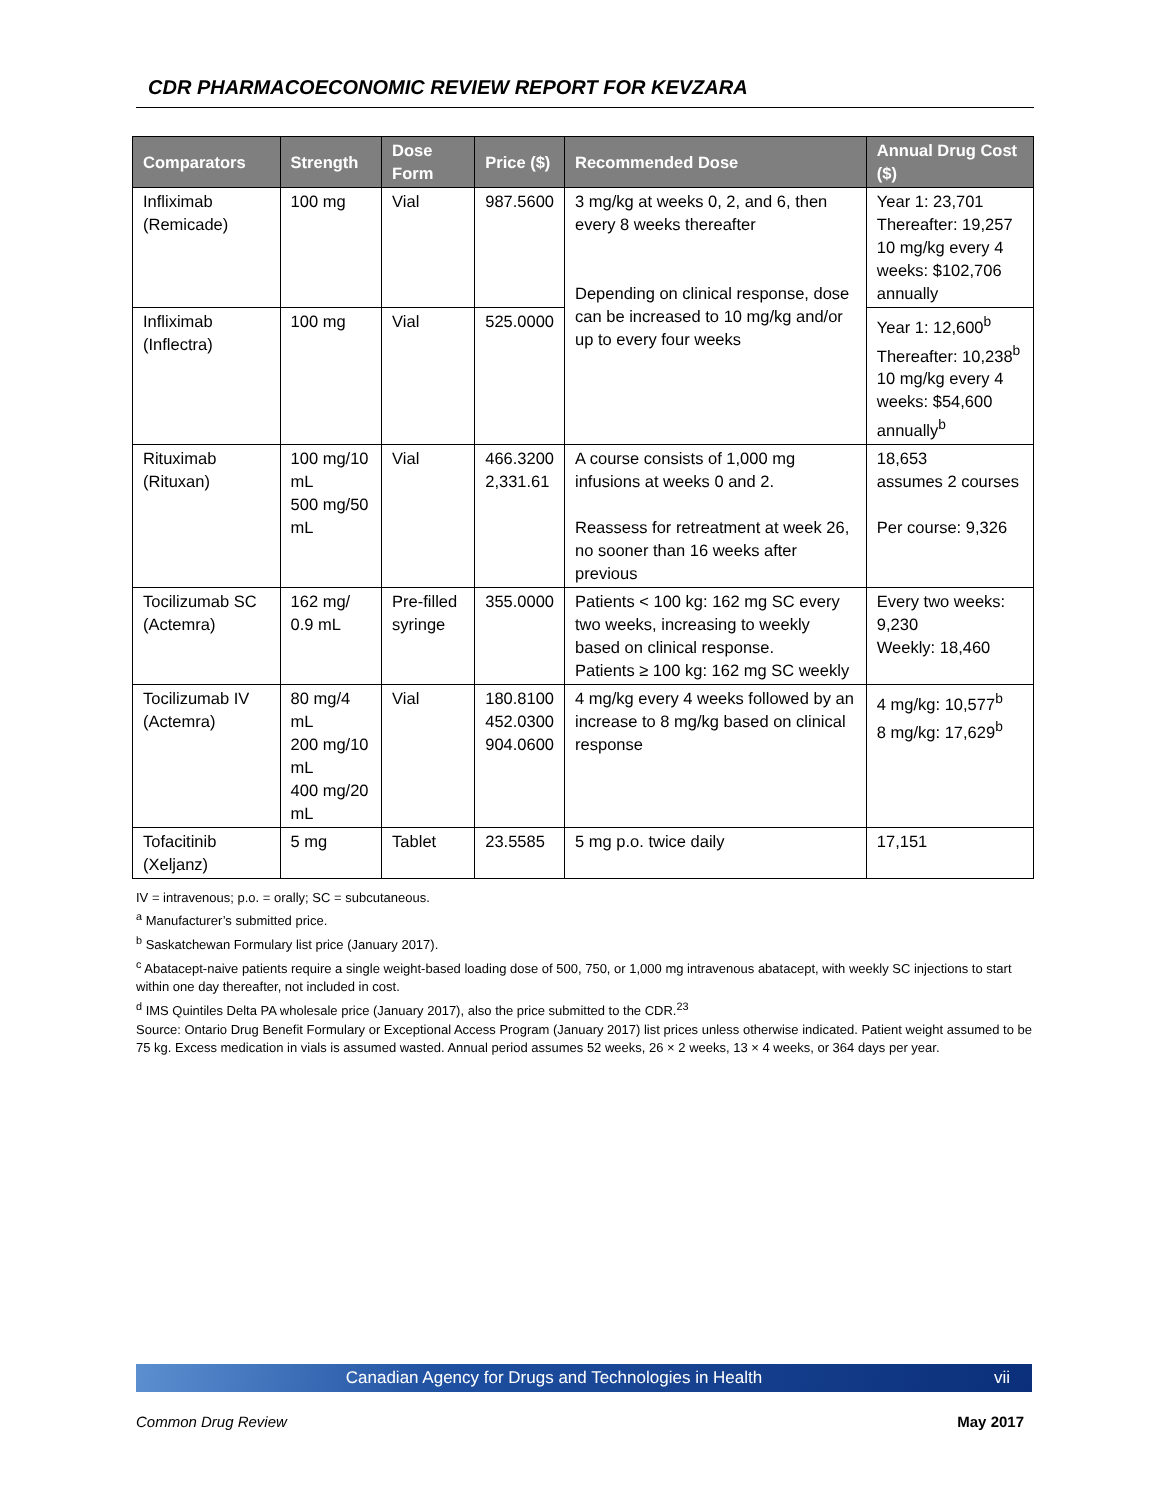CDR PHARMACOECONOMIC REVIEW REPORT FOR KEVZARA
| Comparators | Strength | Dose Form | Price ($) | Recommended Dose | Annual Drug Cost ($) |
| --- | --- | --- | --- | --- | --- |
| Infliximab (Remicade) | 100 mg | Vial | 987.5600 | 3 mg/kg at weeks 0, 2, and 6, then every 8 weeks thereafter Depending on clinical response, dose can be increased to 10 mg/kg and/or up to every four weeks | Year 1: 23,701 Thereafter: 19,257 10 mg/kg every 4 weeks: $102,706 annually |
| Infliximab (Inflectra) | 100 mg | Vial | 525.0000 | | Year 1: 12,600<sup>b</sup> Thereafter: 10,238<sup>b</sup> 10 mg/kg every 4 weeks: $54,600 annually<sup>b</sup> |
| Rituximab (Rituxan) | 100 mg/10 mL 500 mg/50 mL | Vial | 466.3200 2,331.61 | A course consists of 1,000 mg infusions at weeks 0 and 2. Reassess for retreatment at week 26, no sooner than 16 weeks after previous | 18,653 assumes 2 courses Per course: 9,326 |
| Tocilizumab SC (Actemra) | 162 mg/ 0.9 mL | Pre-filled syringe | 355.0000 | Patients < 100 kg: 162 mg SC every two weeks, increasing to weekly based on clinical response. Patients ≥ 100 kg: 162 mg SC weekly | Every two weeks: 9,230 Weekly: 18,460 |
| Tocilizumab IV (Actemra) | 80 mg/4 mL 200 mg/10 mL 400 mg/20 mL | Vial | 180.8100 452.0300 904.0600 | 4 mg/kg every 4 weeks followed by an increase to 8 mg/kg based on clinical response | 4 mg/kg: 10,577<sup>b</sup> 8 mg/kg: 17,629<sup>b</sup> |
| Tofacitinib (Xeljanz) | 5 mg | Tablet | 23.5585 | 5 mg p.o. twice daily | 17,151 |
IV = intravenous; p.o. = orally; SC = subcutaneous.
<sup>a</sup> Manufacturer’s submitted price.
<sup>b</sup> Saskatchewan Formulary list price (January 2017).
<sup>c</sup> Abatacept-naive patients require a single weight-based loading dose of 500, 750, or 1,000 mg intravenous abatacept, with weekly SC injections to start within one day thereafter, not included in cost.
<sup>d</sup> IMS Quintiles Delta PA wholesale price (January 2017), also the price submitted to the CDR.<sup>23</sup>
Source: Ontario Drug Benefit Formulary or Exceptional Access Program (January 2017) list prices unless otherwise indicated. Patient weight assumed to be 75 kg. Excess medication in vials is assumed wasted. Annual period assumes 52 weeks, 26 × 2 weeks, 13 × 4 weeks, or 364 days per year.
Canadian Agency for Drugs and Technologies in Health vii
Common Drug Review May 2017